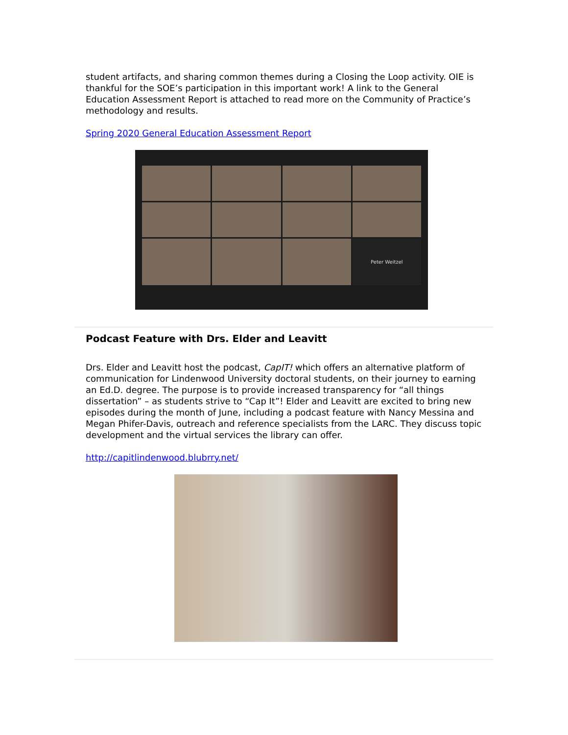student artifacts, and sharing common themes during a Closing the Loop activity. OIE is thankful for the SOE’s participation in this important work! A link to the General Education Assessment Report is attached to read more on the Community of Practice’s methodology and results.
Spring 2020 General Education Assessment Report
Peter Weitzel
Podcast Feature with Drs. Elder and Leavitt
Drs. Elder and Leavitt host the podcast, CapIT! which offers an alternative platform of communication for Lindenwood University doctoral students, on their journey to earning an Ed.D. degree. The purpose is to provide increased transparency for “all things dissertation” – as students strive to “Cap It”! Elder and Leavitt are excited to bring new episodes during the month of June, including a podcast feature with Nancy Messina and Megan Phifer-Davis, outreach and reference specialists from the LARC. They discuss topic development and the virtual services the library can offer.
http://capitlindenwood.blubrry.net/